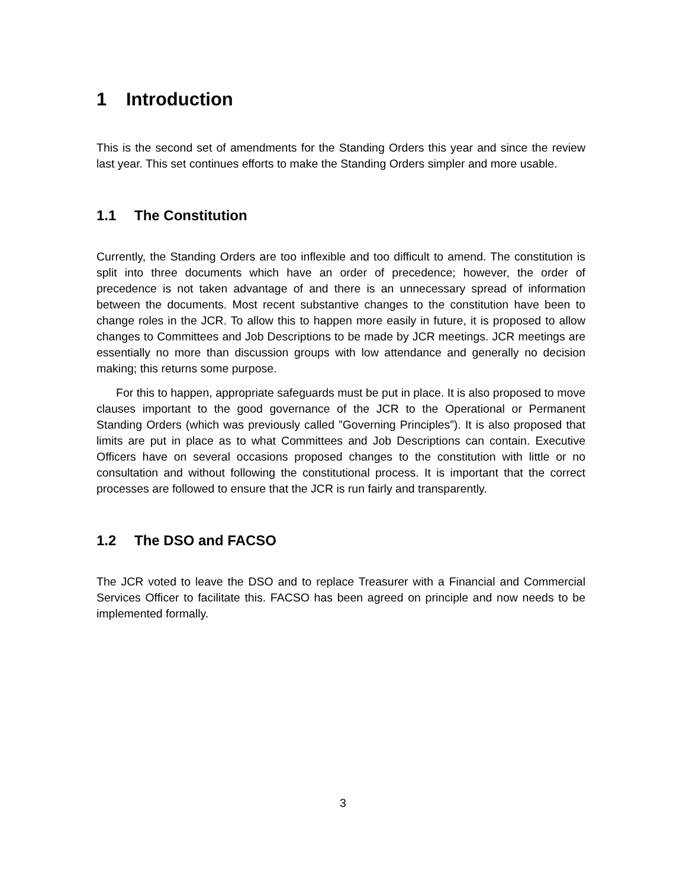1 Introduction
This is the second set of amendments for the Standing Orders this year and since the review last year. This set continues efforts to make the Standing Orders simpler and more usable.
1.1 The Constitution
Currently, the Standing Orders are too inflexible and too difficult to amend. The constitution is split into three documents which have an order of precedence; however, the order of precedence is not taken advantage of and there is an unnecessary spread of information between the documents. Most recent substantive changes to the constitution have been to change roles in the JCR. To allow this to happen more easily in future, it is proposed to allow changes to Committees and Job Descriptions to be made by JCR meetings. JCR meetings are essentially no more than discussion groups with low attendance and generally no decision making; this returns some purpose.
For this to happen, appropriate safeguards must be put in place. It is also proposed to move clauses important to the good governance of the JCR to the Operational or Permanent Standing Orders (which was previously called ”Governing Principles”). It is also proposed that limits are put in place as to what Committees and Job Descriptions can contain. Executive Officers have on several occasions proposed changes to the constitution with little or no consultation and without following the constitutional process. It is important that the correct processes are followed to ensure that the JCR is run fairly and transparently.
1.2 The DSO and FACSO
The JCR voted to leave the DSO and to replace Treasurer with a Financial and Commercial Services Officer to facilitate this. FACSO has been agreed on principle and now needs to be implemented formally.
3